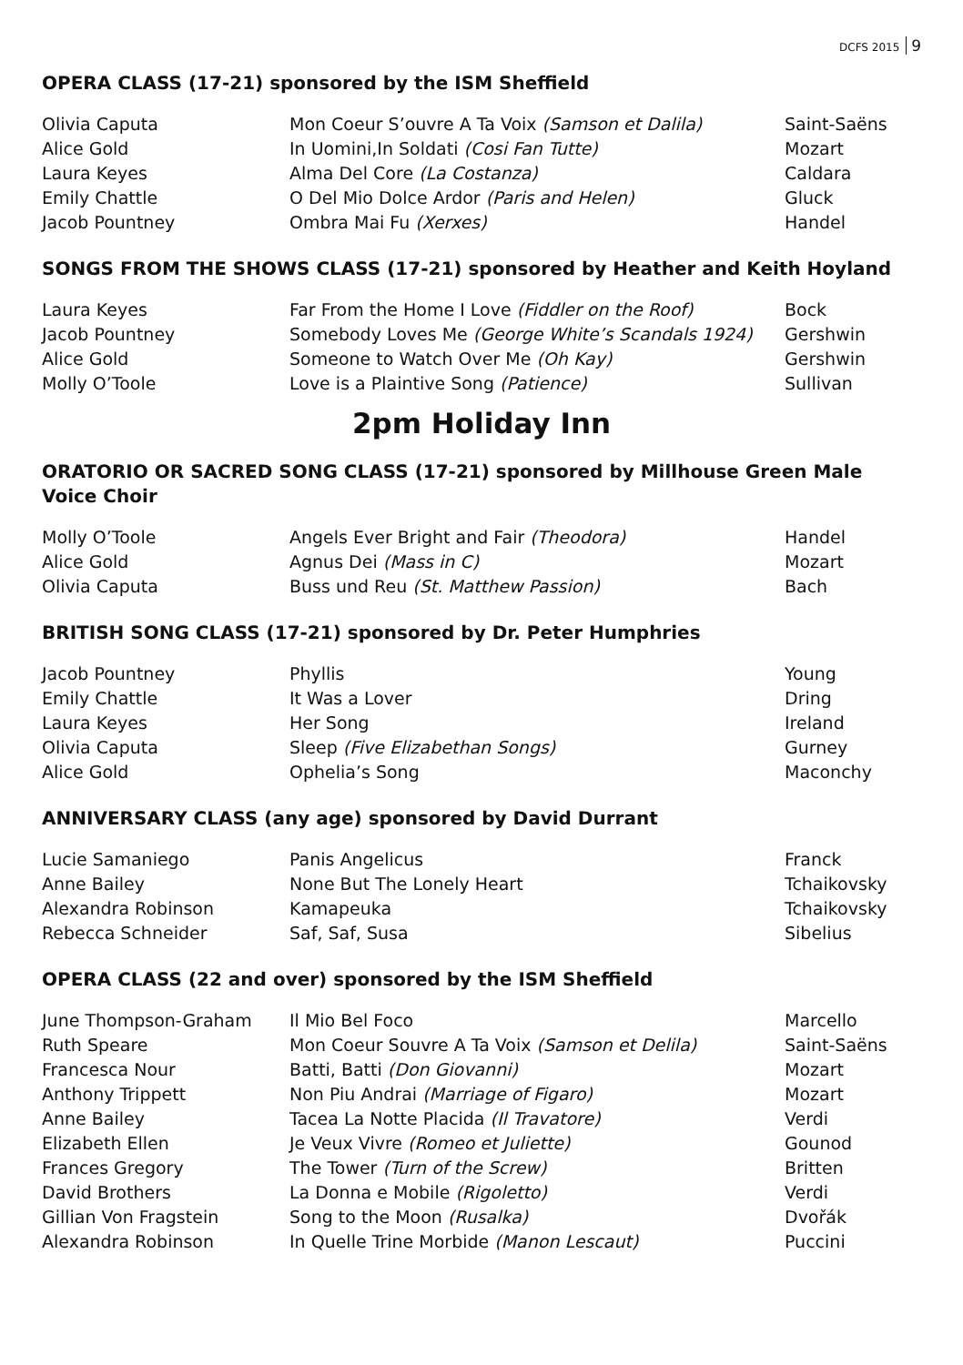DCFS 2015 9
OPERA CLASS (17-21) sponsored by the ISM Sheffield
| Olivia Caputa | Mon Coeur S’ouvre A Ta Voix (Samson et Dalila) | Saint-Saëns |
| Alice Gold | In Uomini,In Soldati (Cosi Fan Tutte) | Mozart |
| Laura Keyes | Alma Del Core (La Costanza) | Caldara |
| Emily Chattle | O Del Mio Dolce Ardor (Paris and Helen) | Gluck |
| Jacob Pountney | Ombra Mai Fu (Xerxes) | Handel |
SONGS FROM THE SHOWS CLASS (17-21) sponsored by Heather and Keith Hoyland
| Laura Keyes | Far From the Home I Love (Fiddler on the Roof) | Bock |
| Jacob Pountney | Somebody Loves Me (George White’s Scandals 1924) | Gershwin |
| Alice Gold | Someone to Watch Over Me (Oh Kay) | Gershwin |
| Molly O’Toole | Love is a Plaintive Song (Patience) | Sullivan |
2pm Holiday Inn
ORATORIO OR SACRED SONG CLASS (17-21) sponsored by Millhouse Green Male Voice Choir
| Molly O’Toole | Angels Ever Bright and Fair (Theodora) | Handel |
| Alice Gold | Agnus Dei (Mass in C) | Mozart |
| Olivia Caputa | Buss und Reu (St. Matthew Passion) | Bach |
BRITISH SONG CLASS (17-21) sponsored by Dr. Peter Humphries
| Jacob Pountney | Phyllis | Young |
| Emily Chattle | It Was a Lover | Dring |
| Laura Keyes | Her Song | Ireland |
| Olivia Caputa | Sleep (Five Elizabethan Songs) | Gurney |
| Alice Gold | Ophelia’s Song | Maconchy |
ANNIVERSARY CLASS (any age) sponsored by David Durrant
| Lucie Samaniego | Panis Angelicus | Franck |
| Anne Bailey | None But The Lonely Heart | Tchaikovsky |
| Alexandra Robinson | Kamapeuka | Tchaikovsky |
| Rebecca Schneider | Saf, Saf, Susa | Sibelius |
OPERA CLASS (22 and over) sponsored by the ISM Sheffield
| June Thompson-Graham | Il Mio Bel Foco | Marcello |
| Ruth Speare | Mon Coeur Souvre A Ta Voix (Samson et Delila) | Saint-Saëns |
| Francesca Nour | Batti, Batti (Don Giovanni) | Mozart |
| Anthony Trippett | Non Piu Andrai (Marriage of Figaro) | Mozart |
| Anne Bailey | Tacea La Notte Placida (Il Travatore) | Verdi |
| Elizabeth Ellen | Je Veux Vivre (Romeo et Juliette) | Gounod |
| Frances Gregory | The Tower (Turn of the Screw) | Britten |
| David Brothers | La Donna e Mobile (Rigoletto) | Verdi |
| Gillian Von Fragstein | Song to the Moon (Rusalka) | Dvořák |
| Alexandra Robinson | In Quelle Trine Morbide (Manon Lescaut) | Puccini |